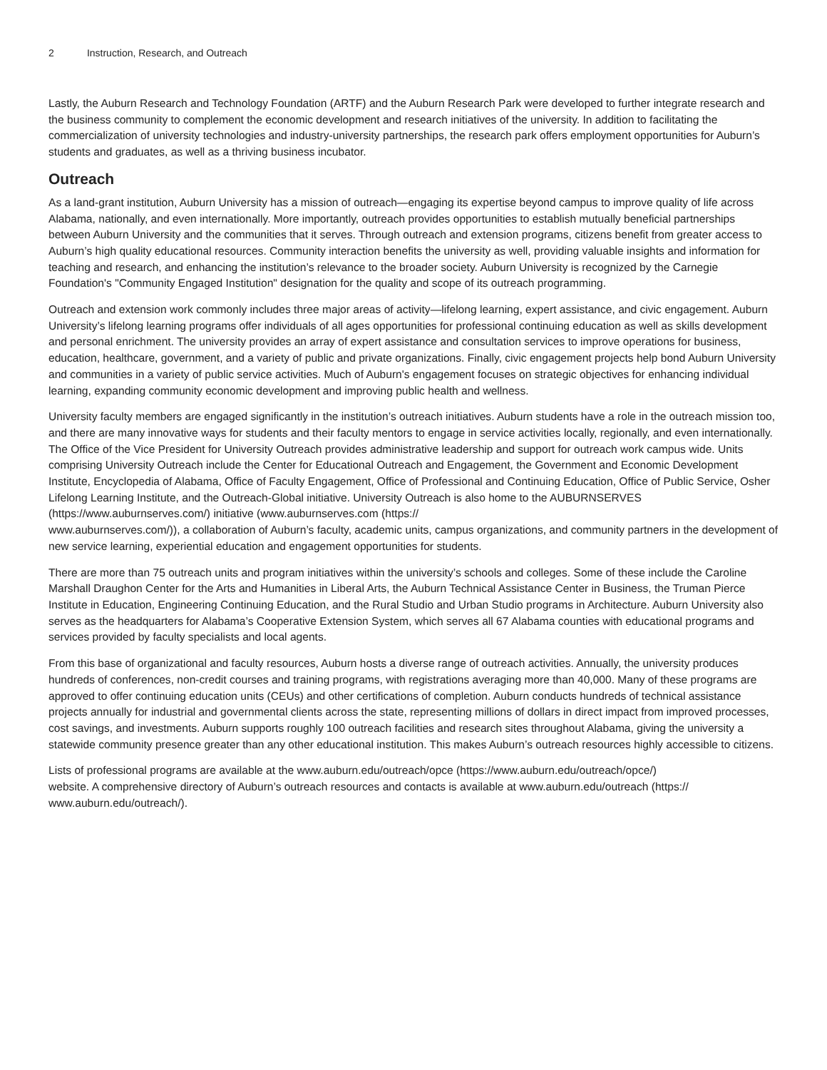2 Instruction, Research, and Outreach
Lastly, the Auburn Research and Technology Foundation (ARTF) and the Auburn Research Park were developed to further integrate research and the business community to complement the economic development and research initiatives of the university. In addition to facilitating the commercialization of university technologies and industry-university partnerships, the research park offers employment opportunities for Auburn’s students and graduates, as well as a thriving business incubator.
Outreach
As a land-grant institution, Auburn University has a mission of outreach—engaging its expertise beyond campus to improve quality of life across Alabama, nationally, and even internationally. More importantly, outreach provides opportunities to establish mutually beneficial partnerships between Auburn University and the communities that it serves. Through outreach and extension programs, citizens benefit from greater access to Auburn’s high quality educational resources. Community interaction benefits the university as well, providing valuable insights and information for teaching and research, and enhancing the institution’s relevance to the broader society. Auburn University is recognized by the Carnegie Foundation's "Community Engaged Institution" designation for the quality and scope of its outreach programming.
Outreach and extension work commonly includes three major areas of activity—lifelong learning, expert assistance, and civic engagement. Auburn University’s lifelong learning programs offer individuals of all ages opportunities for professional continuing education as well as skills development and personal enrichment. The university provides an array of expert assistance and consultation services to improve operations for business, education, healthcare, government, and a variety of public and private organizations. Finally, civic engagement projects help bond Auburn University and communities in a variety of public service activities. Much of Auburn's engagement focuses on strategic objectives for enhancing individual learning, expanding community economic development and improving public health and wellness.
University faculty members are engaged significantly in the institution’s outreach initiatives. Auburn students have a role in the outreach mission too, and there are many innovative ways for students and their faculty mentors to engage in service activities locally, regionally, and even internationally. The Office of the Vice President for University Outreach provides administrative leadership and support for outreach work campus wide. Units comprising University Outreach include the Center for Educational Outreach and Engagement, the Government and Economic Development Institute, Encyclopedia of Alabama, Office of Faculty Engagement, Office of Professional and Continuing Education, Office of Public Service, Osher Lifelong Learning Institute, and the Outreach-Global initiative. University Outreach is also home to the AUBURNSERVES (https://www.auburnserves.com/) initiative (www.auburnserves.com (https://
www.auburnserves.com/)), a collaboration of Auburn’s faculty, academic units, campus organizations, and community partners in the development of new service learning, experiential education and engagement opportunities for students.
There are more than 75 outreach units and program initiatives within the university’s schools and colleges. Some of these include the Caroline Marshall Draughon Center for the Arts and Humanities in Liberal Arts, the Auburn Technical Assistance Center in Business, the Truman Pierce Institute in Education, Engineering Continuing Education, and the Rural Studio and Urban Studio programs in Architecture. Auburn University also serves as the headquarters for Alabama’s Cooperative Extension System, which serves all 67 Alabama counties with educational programs and services provided by faculty specialists and local agents.
From this base of organizational and faculty resources, Auburn hosts a diverse range of outreach activities. Annually, the university produces hundreds of conferences, non-credit courses and training programs, with registrations averaging more than 40,000. Many of these programs are approved to offer continuing education units (CEUs) and other certifications of completion. Auburn conducts hundreds of technical assistance projects annually for industrial and governmental clients across the state, representing millions of dollars in direct impact from improved processes, cost savings, and investments. Auburn supports roughly 100 outreach facilities and research sites throughout Alabama, giving the university a statewide community presence greater than any other educational institution. This makes Auburn’s outreach resources highly accessible to citizens.
Lists of professional programs are available at the www.auburn.edu/outreach/opce (https://www.auburn.edu/outreach/opce/)
website. A comprehensive directory of Auburn’s outreach resources and contacts is available at www.auburn.edu/outreach (https://
www.auburn.edu/outreach/).